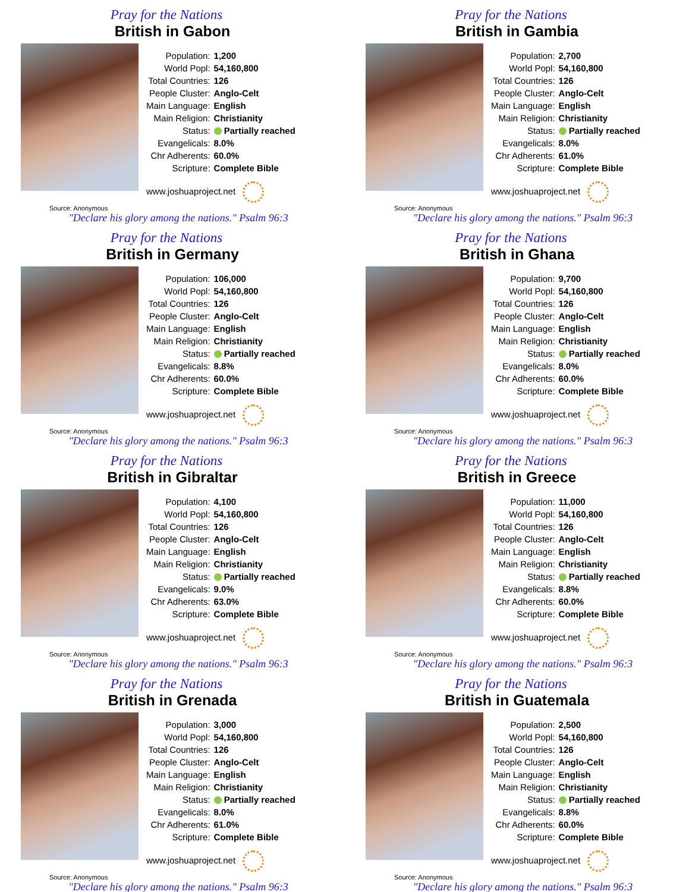Pray for the Nations
British in Gabon
| Population: | 1,200 |
| World Popl: | 54,160,800 |
| Total Countries: | 126 |
| People Cluster: | Anglo-Celt |
| Main Language: | English |
| Main Religion: | Christianity |
| Status: | Partially reached |
| Evangelicals: | 8.0% |
| Chr Adherents: | 60.0% |
| Scripture: | Complete Bible |
| www.joshuaproject.net | |
Source: Anonymous
"Declare his glory among the nations." Psalm 96:3
Pray for the Nations
British in Gambia
| Population: | 2,700 |
| World Popl: | 54,160,800 |
| Total Countries: | 126 |
| People Cluster: | Anglo-Celt |
| Main Language: | English |
| Main Religion: | Christianity |
| Status: | Partially reached |
| Evangelicals: | 8.0% |
| Chr Adherents: | 61.0% |
| Scripture: | Complete Bible |
| www.joshuaproject.net | |
Source: Anonymous
"Declare his glory among the nations." Psalm 96:3
Pray for the Nations
British in Germany
| Population: | 106,000 |
| World Popl: | 54,160,800 |
| Total Countries: | 126 |
| People Cluster: | Anglo-Celt |
| Main Language: | English |
| Main Religion: | Christianity |
| Status: | Partially reached |
| Evangelicals: | 8.8% |
| Chr Adherents: | 60.0% |
| Scripture: | Complete Bible |
| www.joshuaproject.net | |
Source: Anonymous
"Declare his glory among the nations." Psalm 96:3
Pray for the Nations
British in Ghana
| Population: | 9,700 |
| World Popl: | 54,160,800 |
| Total Countries: | 126 |
| People Cluster: | Anglo-Celt |
| Main Language: | English |
| Main Religion: | Christianity |
| Status: | Partially reached |
| Evangelicals: | 8.0% |
| Chr Adherents: | 60.0% |
| Scripture: | Complete Bible |
| www.joshuaproject.net | |
Source: Anonymous
"Declare his glory among the nations." Psalm 96:3
Pray for the Nations
British in Gibraltar
| Population: | 4,100 |
| World Popl: | 54,160,800 |
| Total Countries: | 126 |
| People Cluster: | Anglo-Celt |
| Main Language: | English |
| Main Religion: | Christianity |
| Status: | Partially reached |
| Evangelicals: | 9.0% |
| Chr Adherents: | 63.0% |
| Scripture: | Complete Bible |
| www.joshuaproject.net | |
Source: Anonymous
"Declare his glory among the nations." Psalm 96:3
Pray for the Nations
British in Greece
| Population: | 11,000 |
| World Popl: | 54,160,800 |
| Total Countries: | 126 |
| People Cluster: | Anglo-Celt |
| Main Language: | English |
| Main Religion: | Christianity |
| Status: | Partially reached |
| Evangelicals: | 8.8% |
| Chr Adherents: | 60.0% |
| Scripture: | Complete Bible |
| www.joshuaproject.net | |
Source: Anonymous
"Declare his glory among the nations." Psalm 96:3
Pray for the Nations
British in Grenada
| Population: | 3,000 |
| World Popl: | 54,160,800 |
| Total Countries: | 126 |
| People Cluster: | Anglo-Celt |
| Main Language: | English |
| Main Religion: | Christianity |
| Status: | Partially reached |
| Evangelicals: | 8.0% |
| Chr Adherents: | 61.0% |
| Scripture: | Complete Bible |
| www.joshuaproject.net | |
Source: Anonymous
"Declare his glory among the nations." Psalm 96:3
Pray for the Nations
British in Guatemala
| Population: | 2,500 |
| World Popl: | 54,160,800 |
| Total Countries: | 126 |
| People Cluster: | Anglo-Celt |
| Main Language: | English |
| Main Religion: | Christianity |
| Status: | Partially reached |
| Evangelicals: | 8.8% |
| Chr Adherents: | 60.0% |
| Scripture: | Complete Bible |
| www.joshuaproject.net | |
Source: Anonymous
"Declare his glory among the nations." Psalm 96:3